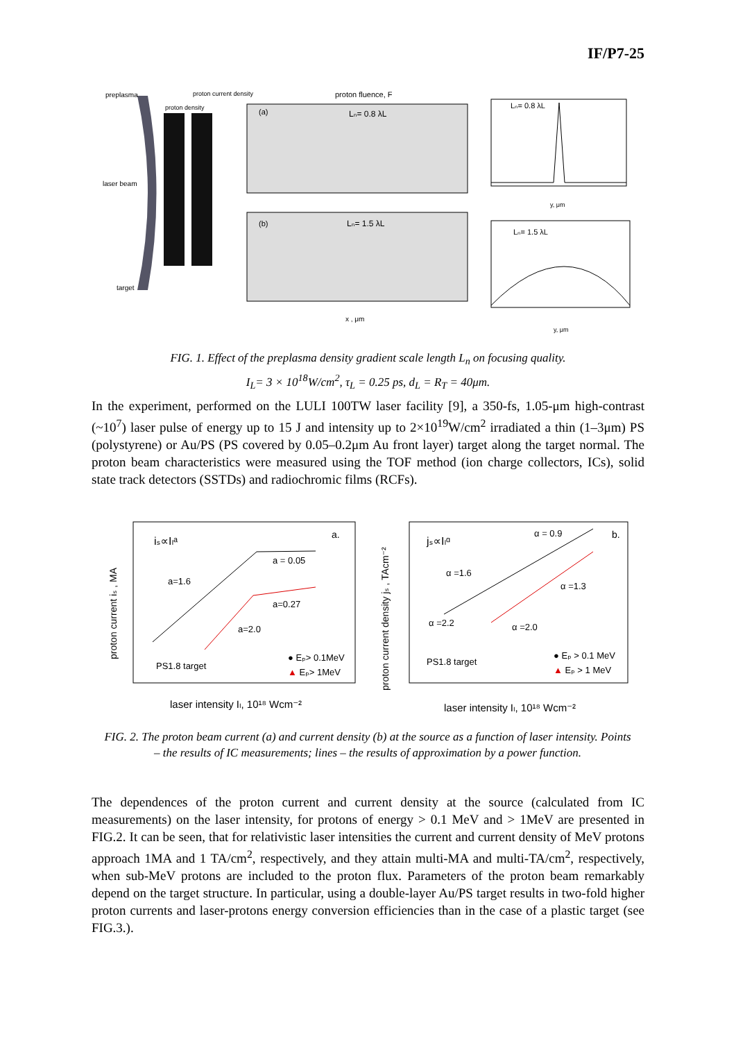IF/P7-25
preplasma
laser beam
target
proton density
proton current density
proton fluence, F
(a)
Lₙ= 0.8 λL
(b)
Lₙ= 1.5 λL
x , μm
Lₙ= 0.8 λL
Lₙ= 1.5 λL
y, μm
y, μm
FIG. 1. Effect of the preplasma density gradient scale length L<sub>n</sub> on focusing quality.
I<sub>L</sub>= 3 × 10<sup>18</sup>W/cm<sup>2</sup>, τ<sub>L</sub> = 0.25 ps, d<sub>L</sub> = R<sub>T</sub> = 40μm.
In the experiment, performed on the LULI 100TW laser facility [9], a 350-fs, 1.05-μm high-contrast (~10<sup>7</sup>) laser pulse of energy up to 15 J and intensity up to 2×10<sup>19</sup>W/cm<sup>2</sup> irradiated a thin (1–3μm) PS (polystyrene) or Au/PS (PS covered by 0.05–0.2μm Au front layer) target along the target normal. The proton beam characteristics were measured using the TOF method (ion charge collectors, ICs), solid state track detectors (SSTDs) and radiochromic films (RCFs).
iₛ∝Iₗᵃ
a.
a=1.6
a = 0.05
a=0.27
a=2.0
PS1.8 target
● Eₚ> 0.1MeV
▲ Eₚ> 1MeV
laser intensity Iₗ, 10¹⁸ Wcm⁻²
proton current iₛ , MA
jₛ∝Iₗᵅ
b.
α = 0.9
α =1.6
α =1.3
α =2.2
α =2.0
PS1.8 target
● Eₚ > 0.1 MeV
▲ Eₚ > 1 MeV
laser intensity Iₗ, 10¹⁸ Wcm⁻²
proton current density jₛ , TAcm⁻²
FIG. 2. The proton beam current (a) and current density (b) at the source as a function of laser intensity. Points – the results of IC measurements; lines – the results of approximation by a power function.
The dependences of the proton current and current density at the source (calculated from IC measurements) on the laser intensity, for protons of energy > 0.1 MeV and > 1MeV are presented in FIG.2. It can be seen, that for relativistic laser intensities the current and current density of MeV protons approach 1MA and 1 TA/cm<sup>2</sup>, respectively, and they attain multi-MA and multi-TA/cm<sup>2</sup>, respectively, when sub-MeV protons are included to the proton flux. Parameters of the proton beam remarkably depend on the target structure. In particular, using a double-layer Au/PS target results in two-fold higher proton currents and laser-protons energy conversion efficiencies than in the case of a plastic target (see FIG.3.).